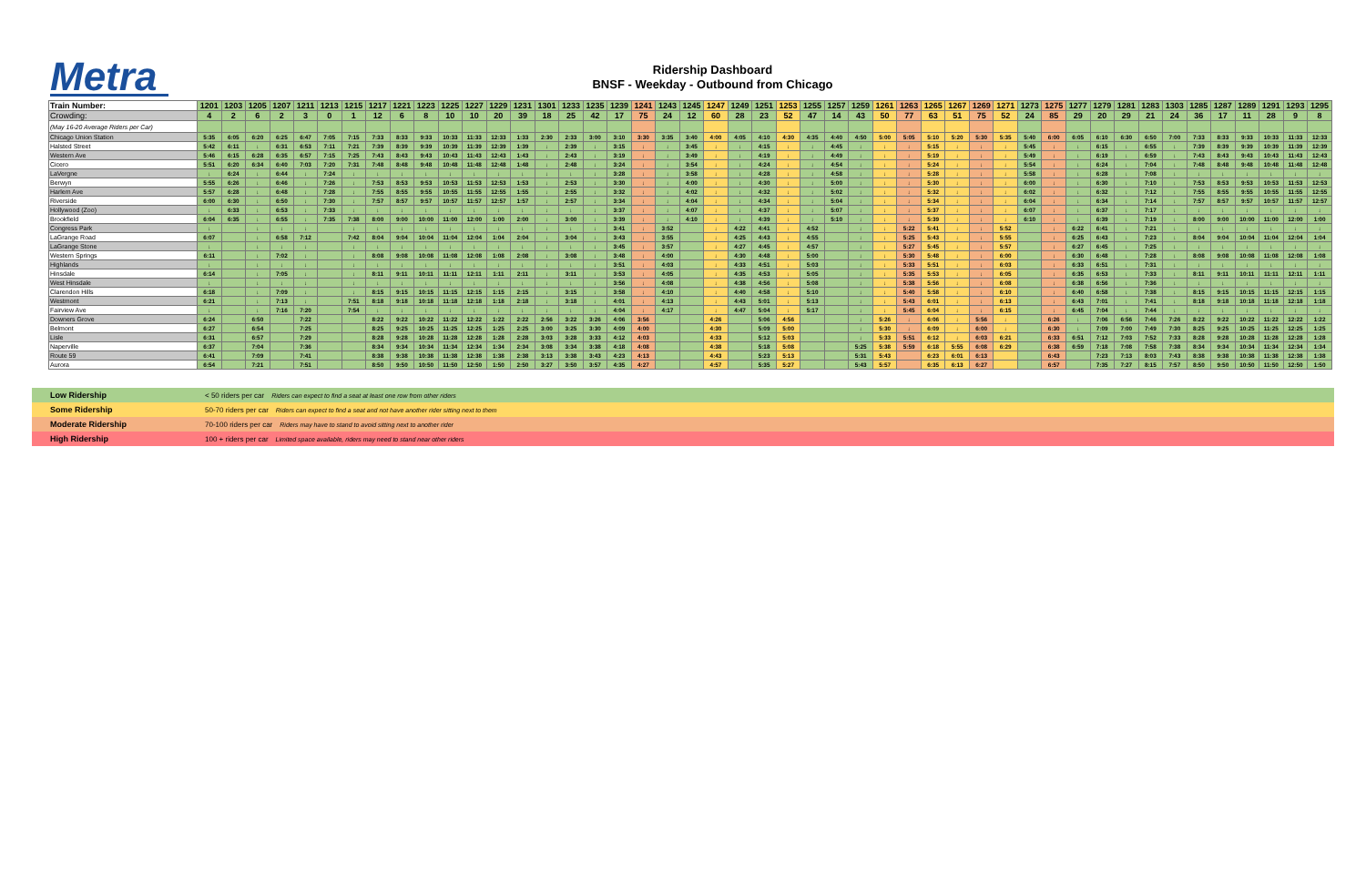Metra
Ridership Dashboard
BNSF - Weekday - Outbound from Chicago
| Train Number: | 1201 | 1203 | 1205 | 1207 | 1211 | 1213 | 1215 | 1217 | 1221 | 1223 | 1225 | 1227 | 1229 | 1231 | 1301 | 1233 | 1235 | 1239 | 1241 | 1243 | 1245 | 1247 | 1249 | 1251 | 1253 | 1255 | 1257 | 1259 | 1261 | 1263 | 1265 | 1267 | 1269 | 1271 | 1273 | 1275 | 1277 | 1279 | 1281 | 1283 | 1303 | 1285 | 1287 | 1289 | 1291 | 1293 | 1295 |
| Crowding: | 4 | 2 | 6 | 2 | 3 | 0 | 1 | 12 | 6 | 8 | 10 | 10 | 20 | 39 | 18 | 25 | 42 | 17 | 75 | 24 | 12 | 60 | 28 | 23 | 52 | 47 | 14 | 43 | 50 | 77 | 63 | 51 | 75 | 52 | 24 | 85 | 29 | 20 | 29 | 21 | 24 | 36 | 17 | 11 | 28 | 9 | 8 |
| (May 16-20 Average Riders per Car) | | | | | | | | | | | | | | | | | | | | | | | | | | | | | | | | | | | | | | | | | | | | | | | |
| Chicago Union Station | 5:35 | 6:05 | 6:20 | 6:25 | 6:47 | 7:05 | 7:15 | 7:33 | 8:33 | 9:33 | 10:33 | 11:33 | 12:33 | 1:33 | 2:30 | 2:33 | 3:00 | 3:10 | 3:30 | 3:35 | 3:40 | 4:00 | 4:05 | 4:10 | 4:30 | 4:35 | 4:40 | 4:50 | 5:00 | 5:05 | 5:10 | 5:20 | 5:30 | 5:35 | 5:40 | 6:00 | 6:05 | 6:10 | 6:30 | 6:50 | 7:00 | 7:33 | 8:33 | 9:33 | 10:33 | 11:33 | 12:33 |
| Halsted Street | 5:42 | 6:11 | ↓ | 6:31 | 6:53 | 7:11 | 7:21 | 7:39 | 8:39 | 9:39 | 10:39 | 11:39 | 12:39 | 1:39 | ↓ | 2:39 | ↓ | 3:15 | ↓ | ↓ | 3:45 | ↓ | ↓ | 4:15 | ↓ | ↓ | 4:45 | ↓ | ↓ | ↓ | 5:15 | ↓ | ↓ | ↓ | 5:45 | ↓ | ↓ | 6:15 | ↓ | 6:55 | ↓ | 7:39 | 8:39 | 9:39 | 10:39 | 11:39 | 12:39 |
| Western Ave | 5:46 | 6:15 | 6:28 | 6:35 | 6:57 | 7:15 | 7:25 | 7:43 | 8:43 | 9:43 | 10:43 | 11:43 | 12:43 | 1:43 | ↓ | 2:43 | ↓ | 3:19 | ↓ | ↓ | 3:49 | ↓ | ↓ | 4:19 | ↓ | ↓ | 4:49 | ↓ | ↓ | ↓ | 5:19 | ↓ | ↓ | ↓ | 5:49 | ↓ | ↓ | 6:19 | ↓ | 6:59 | ↓ | 7:43 | 8:43 | 9:43 | 10:43 | 11:43 | 12:43 |
| Cicero | 5:51 | 6:20 | 6:34 | 6:40 | 7:03 | 7:20 | 7:31 | 7:48 | 8:48 | 9:48 | 10:48 | 11:48 | 12:48 | 1:48 | ↓ | 2:48 | ↓ | 3:24 | ↓ | ↓ | 3:54 | ↓ | ↓ | 4:24 | ↓ | ↓ | 4:54 | ↓ | ↓ | ↓ | 5:24 | ↓ | ↓ | ↓ | 5:54 | ↓ | ↓ | 6:24 | ↓ | 7:04 | ↓ | 7:48 | 8:48 | 9:48 | 10:48 | 11:48 | 12:48 |
| LaVergne | ↓ | 6:24 | ↓ | 6:44 | ↓ | 7:24 | ↓ | ↓ | ↓ | ↓ | ↓ | ↓ | ↓ | ↓ | ↓ | ↓ | ↓ | 3:28 | ↓ | ↓ | 3:58 | ↓ | ↓ | 4:28 | ↓ | ↓ | 4:58 | ↓ | ↓ | ↓ | 5:28 | ↓ | ↓ | ↓ | 5:58 | ↓ | ↓ | 6:28 | ↓ | 7:08 | ↓ | ↓ | ↓ | ↓ | ↓ | ↓ | ↓ |
| Berwyn | 5:55 | 6:26 | ↓ | 6:46 | ↓ | 7:26 | ↓ | 7:53 | 8:53 | 9:53 | 10:53 | 11:53 | 12:53 | 1:53 | ↓ | 2:53 | ↓ | 3:30 | ↓ | ↓ | 4:00 | ↓ | ↓ | 4:30 | ↓ | ↓ | 5:00 | ↓ | ↓ | ↓ | 5:30 | ↓ | ↓ | ↓ | 6:00 | ↓ | ↓ | 6:30 | ↓ | 7:10 | ↓ | 7:53 | 8:53 | 9:53 | 10:53 | 11:53 | 12:53 |
| Harlem Ave | 5:57 | 6:28 | ↓ | 6:48 | ↓ | 7:28 | ↓ | 7:55 | 8:55 | 9:55 | 10:55 | 11:55 | 12:55 | 1:55 | ↓ | 2:55 | ↓ | 3:32 | ↓ | ↓ | 4:02 | ↓ | ↓ | 4:32 | ↓ | ↓ | 5:02 | ↓ | ↓ | ↓ | 5:32 | ↓ | ↓ | ↓ | 6:02 | ↓ | ↓ | 6:32 | ↓ | 7:12 | ↓ | 7:55 | 8:55 | 9:55 | 10:55 | 11:55 | 12:55 |
| Riverside | 6:00 | 6:30 | ↓ | 6:50 | ↓ | 7:30 | ↓ | 7:57 | 8:57 | 9:57 | 10:57 | 11:57 | 12:57 | 1:57 | ↓ | 2:57 | ↓ | 3:34 | ↓ | ↓ | 4:04 | ↓ | ↓ | 4:34 | ↓ | ↓ | 5:04 | ↓ | ↓ | ↓ | 5:34 | ↓ | ↓ | ↓ | 6:04 | ↓ | ↓ | 6:34 | ↓ | 7:14 | ↓ | 7:57 | 8:57 | 9:57 | 10:57 | 11:57 | 12:57 |
| Hollywood (Zoo) | ↓ | 6:33 | ↓ | 6:53 | ↓ | 7:33 | ↓ | ↓ | ↓ | ↓ | ↓ | ↓ | ↓ | ↓ | ↓ | ↓ | ↓ | 3:37 | ↓ | ↓ | 4:07 | ↓ | ↓ | 4:37 | ↓ | ↓ | 5:07 | ↓ | ↓ | ↓ | 5:37 | ↓ | ↓ | ↓ | 6:07 | ↓ | ↓ | 6:37 | ↓ | 7:17 | ↓ | ↓ | ↓ | ↓ | ↓ | ↓ | ↓ |
| Brookfield | 6:04 | 6:35 | ↓ | 6:55 | ↓ | 7:35 | 7:38 | 8:00 | 9:00 | 10:00 | 11:00 | 12:00 | 1:00 | 2:00 | ↓ | 3:00 | ↓ | 3:39 | ↓ | ↓ | 4:10 | ↓ | ↓ | 4:39 | ↓ | ↓ | 5:10 | ↓ | ↓ | ↓ | 5:39 | ↓ | ↓ | ↓ | 6:10 | ↓ | ↓ | 6:39 | ↓ | 7:19 | ↓ | 8:00 | 9:00 | 10:00 | 11:00 | 12:00 | 1:00 |
| Congress Park | ↓ | | ↓ | ↓ | ↓ | | ↓ | ↓ | ↓ | ↓ | ↓ | ↓ | ↓ | ↓ | ↓ | ↓ | ↓ | 3:41 | ↓ | 3:52 | | ↓ | 4:22 | 4:41 | ↓ | 4:52 | | ↓ | ↓ | 5:22 | 5:41 | ↓ | ↓ | 5:52 | | ↓ | 6:22 | 6:41 | ↓ | 7:21 | ↓ | ↓ | ↓ | ↓ | ↓ | ↓ | ↓ |
| LaGrange Road | 6:07 | | ↓ | 6:58 | 7:12 | | 7:42 | 8:04 | 9:04 | 10:04 | 11:04 | 12:04 | 1:04 | 2:04 | ↓ | 3:04 | ↓ | 3:43 | ↓ | 3:55 | | ↓ | 4:25 | 4:43 | ↓ | 4:55 | | ↓ | ↓ | 5:25 | 5:43 | ↓ | ↓ | 5:55 | | ↓ | 6:25 | 6:43 | ↓ | 7:23 | ↓ | 8:04 | 9:04 | 10:04 | 11:04 | 12:04 | 1:04 |
| LaGrange Stone | ↓ | | ↓ | ↓ | ↓ | | ↓ | ↓ | ↓ | ↓ | ↓ | ↓ | ↓ | ↓ | ↓ | ↓ | ↓ | 3:45 | ↓ | 3:57 | | ↓ | 4:27 | 4:45 | ↓ | 4:57 | | ↓ | ↓ | 5:27 | 5:45 | ↓ | ↓ | 5:57 | | ↓ | 6:27 | 6:45 | ↓ | 7:25 | ↓ | ↓ | ↓ | ↓ | ↓ | ↓ | ↓ |
| Western Springs | 6:11 | | ↓ | 7:02 | ↓ | | ↓ | 8:08 | 9:08 | 10:08 | 11:08 | 12:08 | 1:08 | 2:08 | ↓ | 3:08 | ↓ | 3:48 | ↓ | 4:00 | | ↓ | 4:30 | 4:48 | ↓ | 5:00 | | ↓ | ↓ | 5:30 | 5:48 | ↓ | ↓ | 6:00 | | ↓ | 6:30 | 6:48 | ↓ | 7:28 | ↓ | 8:08 | 9:08 | 10:08 | 11:08 | 12:08 | 1:08 |
| Highlands | ↓ | | ↓ | ↓ | ↓ | | ↓ | ↓ | ↓ | ↓ | ↓ | ↓ | ↓ | ↓ | ↓ | ↓ | ↓ | 3:51 | ↓ | 4:03 | | ↓ | 4:33 | 4:51 | ↓ | 5:03 | | ↓ | ↓ | 5:33 | 5:51 | ↓ | ↓ | 6:03 | | ↓ | 6:33 | 6:51 | ↓ | 7:31 | ↓ | ↓ | ↓ | ↓ | ↓ | ↓ | ↓ |
| Hinsdale | 6:14 | | ↓ | 7:05 | ↓ | | ↓ | 8:11 | 9:11 | 10:11 | 11:11 | 12:11 | 1:11 | 2:11 | ↓ | 3:11 | ↓ | 3:53 | ↓ | 4:05 | | ↓ | 4:35 | 4:53 | ↓ | 5:05 | | ↓ | ↓ | 5:35 | 5:53 | ↓ | ↓ | 6:05 | | ↓ | 6:35 | 6:53 | ↓ | 7:33 | ↓ | 8:11 | 9:11 | 10:11 | 11:11 | 12:11 | 1:11 |
| West Hinsdale | ↓ | | ↓ | ↓ | ↓ | | ↓ | ↓ | ↓ | ↓ | ↓ | ↓ | ↓ | ↓ | ↓ | ↓ | ↓ | 3:56 | ↓ | 4:08 | | ↓ | 4:38 | 4:56 | ↓ | 5:08 | | ↓ | ↓ | 5:38 | 5:56 | ↓ | ↓ | 6:08 | | ↓ | 6:38 | 6:56 | ↓ | 7:36 | ↓ | ↓ | ↓ | ↓ | ↓ | ↓ | ↓ |
| Clarendon Hills | 6:18 | | ↓ | 7:09 | ↓ | | ↓ | 8:15 | 9:15 | 10:15 | 11:15 | 12:15 | 1:15 | 2:15 | ↓ | 3:15 | ↓ | 3:58 | ↓ | 4:10 | | ↓ | 4:40 | 4:58 | ↓ | 5:10 | | ↓ | ↓ | 5:40 | 5:58 | ↓ | ↓ | 6:10 | | ↓ | 6:40 | 6:58 | ↓ | 7:38 | ↓ | 8:15 | 9:15 | 10:15 | 11:15 | 12:15 | 1:15 |
| Westmont | 6:21 | | ↓ | 7:13 | ↓ | | 7:51 | 8:18 | 9:18 | 10:18 | 11:18 | 12:18 | 1:18 | 2:18 | ↓ | 3:18 | ↓ | 4:01 | ↓ | 4:13 | | ↓ | 4:43 | 5:01 | ↓ | 5:13 | | ↓ | ↓ | 5:43 | 6:01 | ↓ | ↓ | 6:13 | | ↓ | 6:43 | 7:01 | ↓ | 7:41 | ↓ | 8:18 | 9:18 | 10:18 | 11:18 | 12:18 | 1:18 |
| Fairview Ave | ↓ | | ↓ | 7:16 | 7:20 | | 7:54 | ↓ | ↓ | ↓ | ↓ | ↓ | ↓ | ↓ | ↓ | ↓ | ↓ | 4:04 | ↓ | 4:17 | | ↓ | 4:47 | 5:04 | ↓ | 5:17 | | ↓ | ↓ | 5:45 | 6:04 | ↓ | ↓ | 6:15 | | ↓ | 6:45 | 7:04 | ↓ | 7:44 | ↓ | ↓ | ↓ | ↓ | ↓ | ↓ | ↓ |
| Downers Grove | 6:24 | | 6:50 | | 7:22 | | | 8:22 | 9:22 | 10:22 | 11:22 | 12:22 | 1:22 | 2:22 | 2:56 | 3:22 | 3:26 | 4:06 | 3:56 | | | 4:26 | | 5:06 | 4:56 | | | ↓ | 5:26 | ↓ | 6:06 | ↓ | 5:56 | ↓ | | 6:26 | ↓ | 7:06 | 6:56 | 7:46 | 7:26 | 8:22 | 9:22 | 10:22 | 11:22 | 12:22 | 1:22 |
| Belmont | 6:27 | | 6:54 | | 7:25 | | | 8:25 | 9:25 | 10:25 | 11:25 | 12:25 | 1:25 | 2:25 | 3:00 | 3:25 | 3:30 | 4:09 | 4:00 | | | 4:30 | | 5:09 | 5:00 | | | ↓ | 5:30 | ↓ | 6:09 | ↓ | 6:00 | ↓ | | 6:30 | ↓ | 7:09 | 7:00 | 7:49 | 7:30 | 8:25 | 9:25 | 10:25 | 11:25 | 12:25 | 1:25 |
| Lisle | 6:31 | | 6:57 | | 7:29 | | | 8:28 | 9:28 | 10:28 | 11:28 | 12:28 | 1:28 | 2:28 | 3:03 | 3:28 | 3:33 | 4:12 | 4:03 | | | 4:33 | | 5:12 | 5:03 | | | ↓ | 5:33 | 5:51 | 6:12 | ↓ | 6:03 | 6:21 | | 6:33 | 6:51 | 7:12 | 7:03 | 7:52 | 7:33 | 8:28 | 9:28 | 10:28 | 11:28 | 12:28 | 1:28 |
| Naperville | 6:37 | | 7:04 | | 7:36 | | | 8:34 | 9:34 | 10:34 | 11:34 | 12:34 | 1:34 | 2:34 | 3:08 | 3:34 | 3:38 | 4:18 | 4:08 | | | 4:38 | | 5:18 | 5:08 | | | 5:25 | 5:38 | 5:59 | 6:18 | 5:55 | 6:08 | 6:29 | | 6:38 | 6:59 | 7:18 | 7:08 | 7:58 | 7:38 | 8:34 | 9:34 | 10:34 | 11:34 | 12:34 | 1:34 |
| Route 59 | 6:41 | | 7:09 | | 7:41 | | | 8:38 | 9:38 | 10:38 | 11:38 | 12:38 | 1:38 | 2:38 | 3:13 | 3:38 | 3:43 | 4:23 | 4:13 | | | 4:43 | | 5:23 | 5:13 | | | 5:31 | 5:43 | | 6:23 | 6:01 | 6:13 | | | 6:43 | | 7:23 | 7:13 | 8:03 | 7:43 | 8:38 | 9:38 | 10:38 | 11:38 | 12:38 | 1:38 |
| Aurora | 6:54 | | 7:21 | | 7:51 | | | 8:50 | 9:50 | 10:50 | 11:50 | 12:50 | 1:50 | 2:50 | 3:27 | 3:50 | 3:57 | 4:35 | 4:27 | | | 4:57 | | 5:35 | 5:27 | | | 5:43 | 5:57 | | 6:35 | 6:13 | 6:27 | | | 6:57 | | 7:35 | 7:27 | 8:15 | 7:57 | 8:50 | 9:50 | 10:50 | 11:50 | 12:50 | 1:50 |
Low Ridership < 50 riders per car Riders can expect to find a seat at least one row from other riders
Some Ridership 50-70 riders per car Riders can expect to find a seat and not have another rider sitting next to them
Moderate Ridership 70-100 riders per car Riders may have to stand to avoid sitting next to another rider
High Ridership 100 + riders per car Limited space available, riders may need to stand near other riders